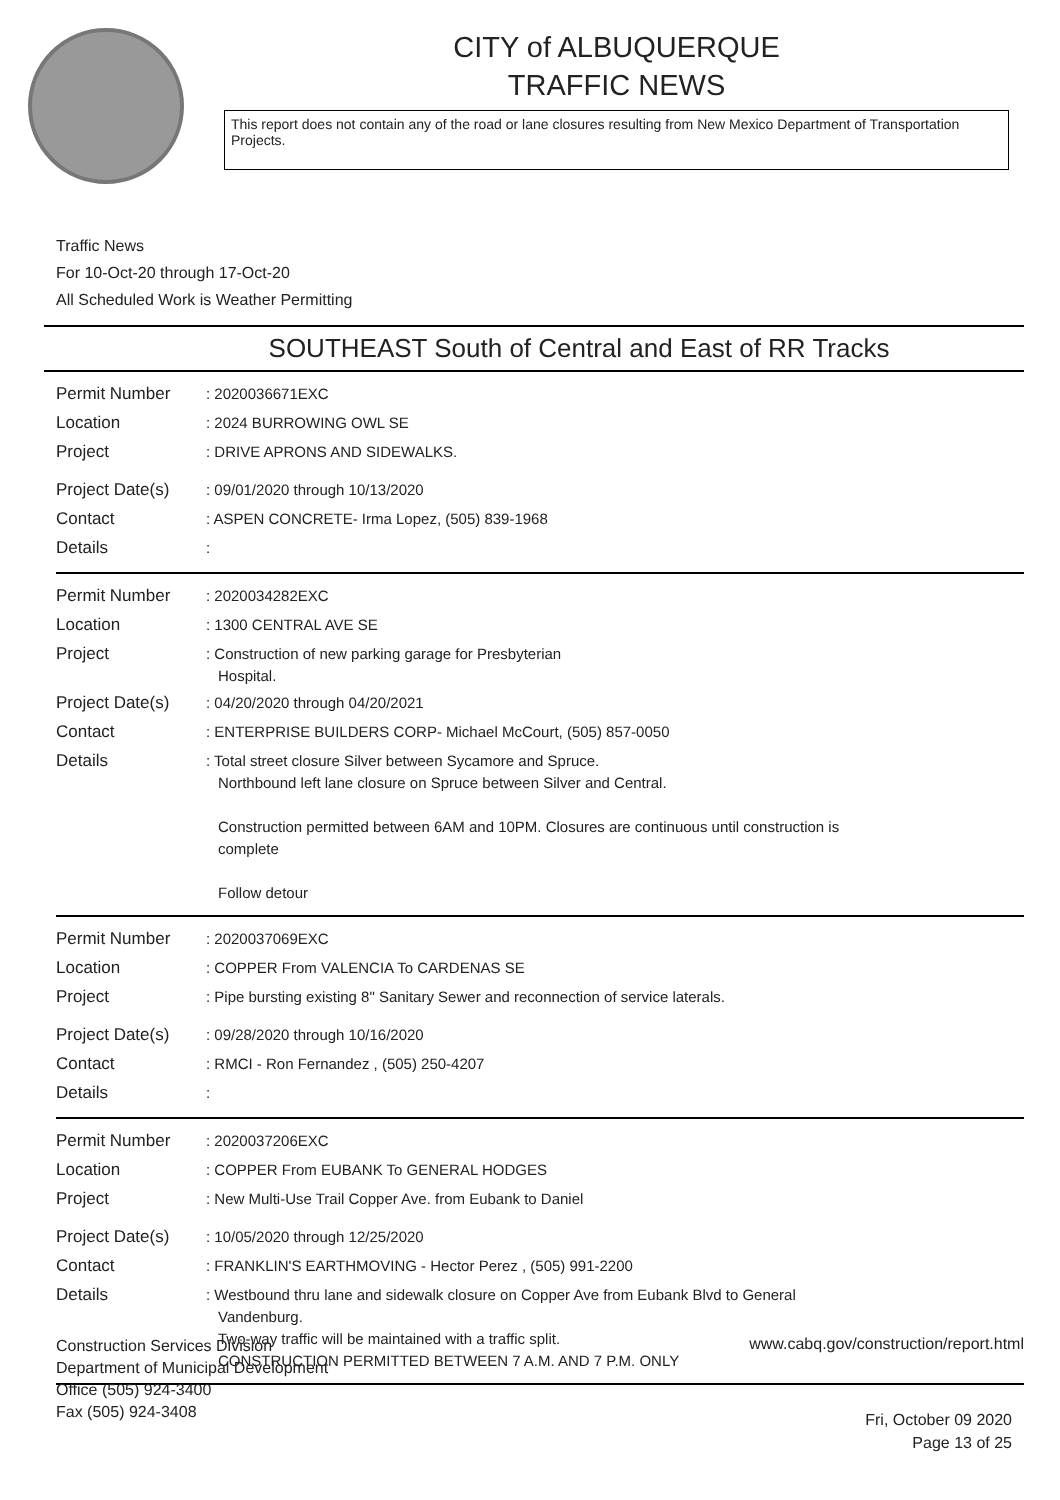CITY of ALBUQUERQUE
TRAFFIC NEWS
This report does not contain any of the road or lane closures resulting from New Mexico Department of Transportation Projects.
Traffic News
For 10-Oct-20 through 17-Oct-20
All Scheduled Work is Weather Permitting
SOUTHEAST South of Central and East of RR Tracks
Permit Number
: 2020036671EXC
Location
: 2024 BURROWING OWL SE
Project
: DRIVE APRONS AND SIDEWALKS.
Project Date(s)
: 09/01/2020 through 10/13/2020
Contact
: ASPEN CONCRETE- Irma Lopez, (505) 839-1968
Details
:
Permit Number
: 2020034282EXC
Location
: 1300 CENTRAL AVE SE
Project
: Construction of new parking garage for Presbyterian
Hospital.
Project Date(s)
: 04/20/2020 through 04/20/2021
Contact
: ENTERPRISE BUILDERS CORP- Michael McCourt, (505) 857-0050
Details
: Total street closure Silver between Sycamore and Spruce.
Northbound left lane closure on Spruce between Silver and Central.
Construction permitted between 6AM and 10PM. Closures are continuous until construction is
complete
Follow detour
Permit Number
: 2020037069EXC
Location
: COPPER From VALENCIA To CARDENAS SE
Project
: Pipe bursting existing 8" Sanitary Sewer and reconnection of service laterals.
Project Date(s)
: 09/28/2020 through 10/16/2020
Contact
: RMCI - Ron Fernandez , (505) 250-4207
Details
:
Permit Number
: 2020037206EXC
Location
: COPPER From EUBANK To GENERAL HODGES
Project
: New Multi-Use Trail Copper Ave. from Eubank to Daniel
Project Date(s)
: 10/05/2020 through 12/25/2020
Contact
: FRANKLIN'S EARTHMOVING - Hector Perez , (505) 991-2200
Details
: Westbound thru lane and sidewalk closure on Copper Ave from Eubank Blvd to General
Vandenburg.
Two-way traffic will be maintained with a traffic split.
CONSTRUCTION PERMITTED BETWEEN 7 A.M. AND 7 P.M. ONLY
Construction Services Division
Department of Municipal Development
Office (505) 924-3400
Fax (505) 924-3408
www.cabq.gov/construction/report.html
Fri, October 09 2020
Page 13 of 25